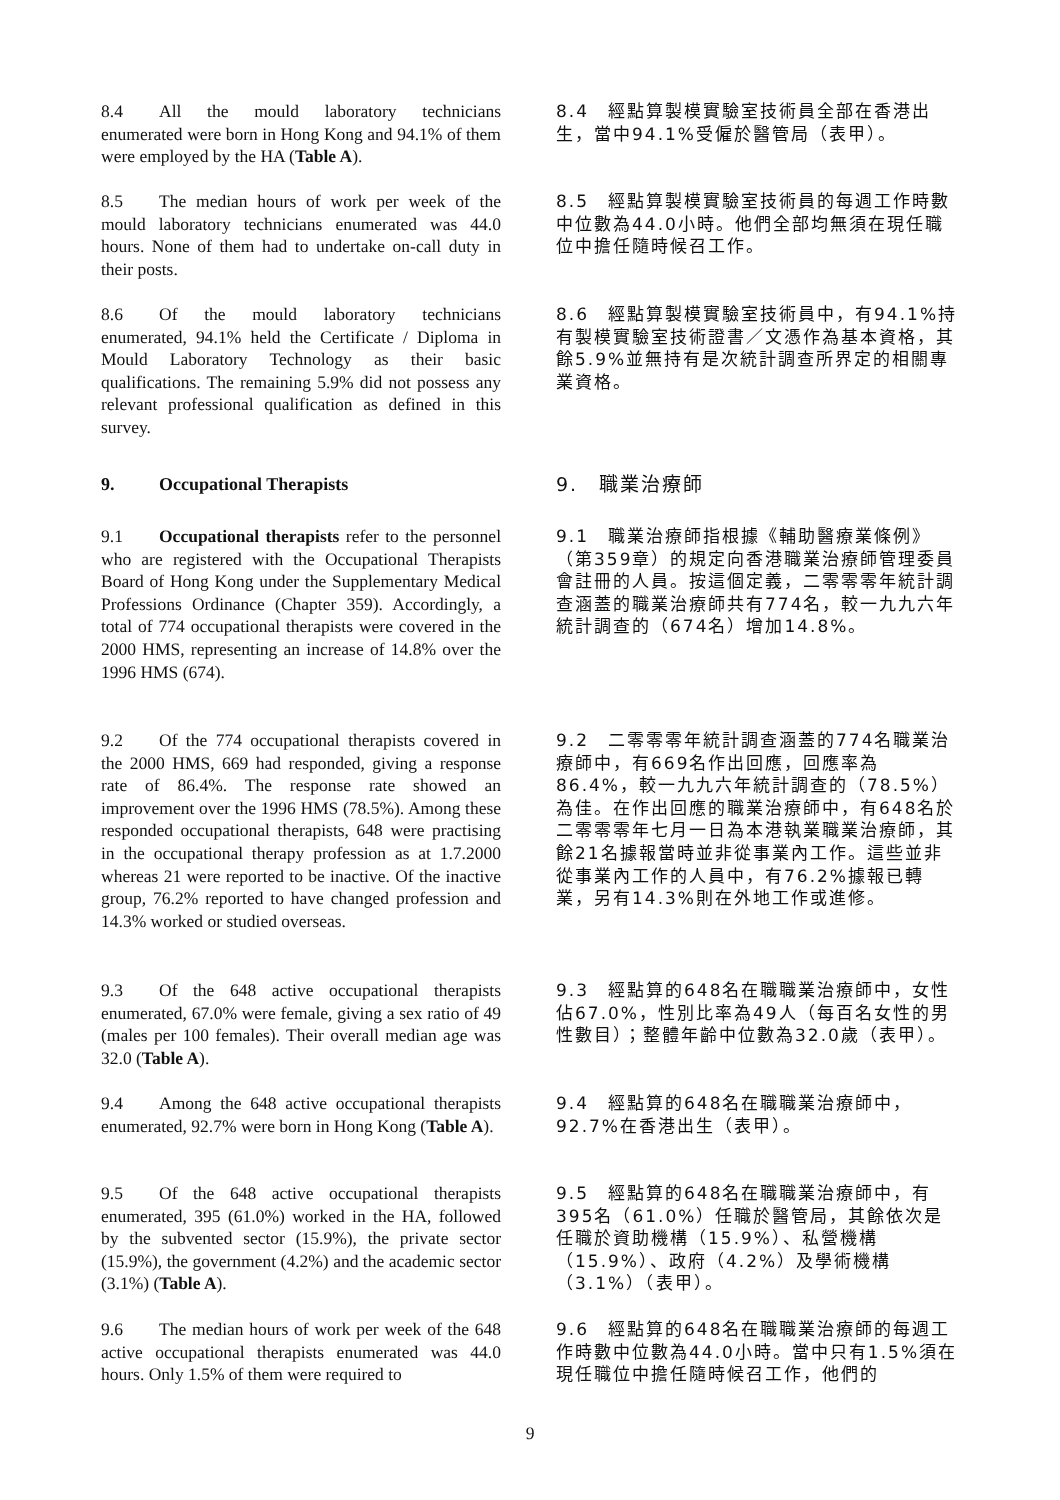8.4 All the mould laboratory technicians enumerated were born in Hong Kong and 94.1% of them were employed by the HA (Table A).
8.4　經點算製模實驗室技術員全部在香港出生，當中94.1%受僱於醫管局（表甲）。
8.5 The median hours of work per week of the mould laboratory technicians enumerated was 44.0 hours. None of them had to undertake on-call duty in their posts.
8.5　經點算製模實驗室技術員的每週工作時數中位數為44.0小時。他們全部均無須在現任職位中擔任隨時候召工作。
8.6 Of the mould laboratory technicians enumerated, 94.1% held the Certificate / Diploma in Mould Laboratory Technology as their basic qualifications. The remaining 5.9% did not possess any relevant professional qualification as defined in this survey.
8.6　經點算製模實驗室技術員中，有94.1%持有製模實驗室技術證書／文憑作為基本資格，其餘5.9%並無持有是次統計調查所界定的相關專業資格。
9. Occupational Therapists 9.　職業治療師
9.1 Occupational therapists refer to the personnel who are registered with the Occupational Therapists Board of Hong Kong under the Supplementary Medical Professions Ordinance (Chapter 359). Accordingly, a total of 774 occupational therapists were covered in the 2000 HMS, representing an increase of 14.8% over the 1996 HMS (674).
9.1　職業治療師指根據《輔助醫療業條例》（第359章）的規定向香港職業治療師管理委員會註冊的人員。按這個定義，二零零零年統計調查涵蓋的職業治療師共有774名，較一九九六年統計調查的（674名）增加14.8%。
9.2 Of the 774 occupational therapists covered in the 2000 HMS, 669 had responded, giving a response rate of 86.4%. The response rate showed an improvement over the 1996 HMS (78.5%). Among these responded occupational therapists, 648 were practising in the occupational therapy profession as at 1.7.2000 whereas 21 were reported to be inactive. Of the inactive group, 76.2% reported to have changed profession and 14.3% worked or studied overseas.
9.2　二零零零年統計調查涵蓋的774名職業治療師中，有669名作出回應，回應率為86.4%，較一九九六年統計調查的（78.5%）為佳。在作出回應的職業治療師中，有648名於二零零零年七月一日為本港執業職業治療師，其餘21名據報當時並非從事業內工作。這些並非從事業內工作的人員中，有76.2%據報已轉業，另有14.3%則在外地工作或進修。
9.3 Of the 648 active occupational therapists enumerated, 67.0% were female, giving a sex ratio of 49 (males per 100 females). Their overall median age was 32.0 (Table A).
9.3　經點算的648名在職職業治療師中，女性佔67.0%，性別比率為49人（每百名女性的男性數目）；整體年齡中位數為32.0歲（表甲）。
9.4 Among the 648 active occupational therapists enumerated, 92.7% were born in Hong Kong (Table A).
9.4　經點算的648名在職職業治療師中，92.7%在香港出生（表甲）。
9.5 Of the 648 active occupational therapists enumerated, 395 (61.0%) worked in the HA, followed by the subvented sector (15.9%), the private sector (15.9%), the government (4.2%) and the academic sector (3.1%) (Table A).
9.5　經點算的648名在職職業治療師中，有395名（61.0%）任職於醫管局，其餘依次是任職於資助機構（15.9%）、私營機構（15.9%）、政府（4.2%）及學術機構（3.1%）（表甲）。
9.6 The median hours of work per week of the 648 active occupational therapists enumerated was 44.0 hours. Only 1.5% of them were required to
9.6　經點算的648名在職職業治療師的每週工作時數中位數為44.0小時。當中只有1.5%須在現任職位中擔任隨時候召工作，他們的
9